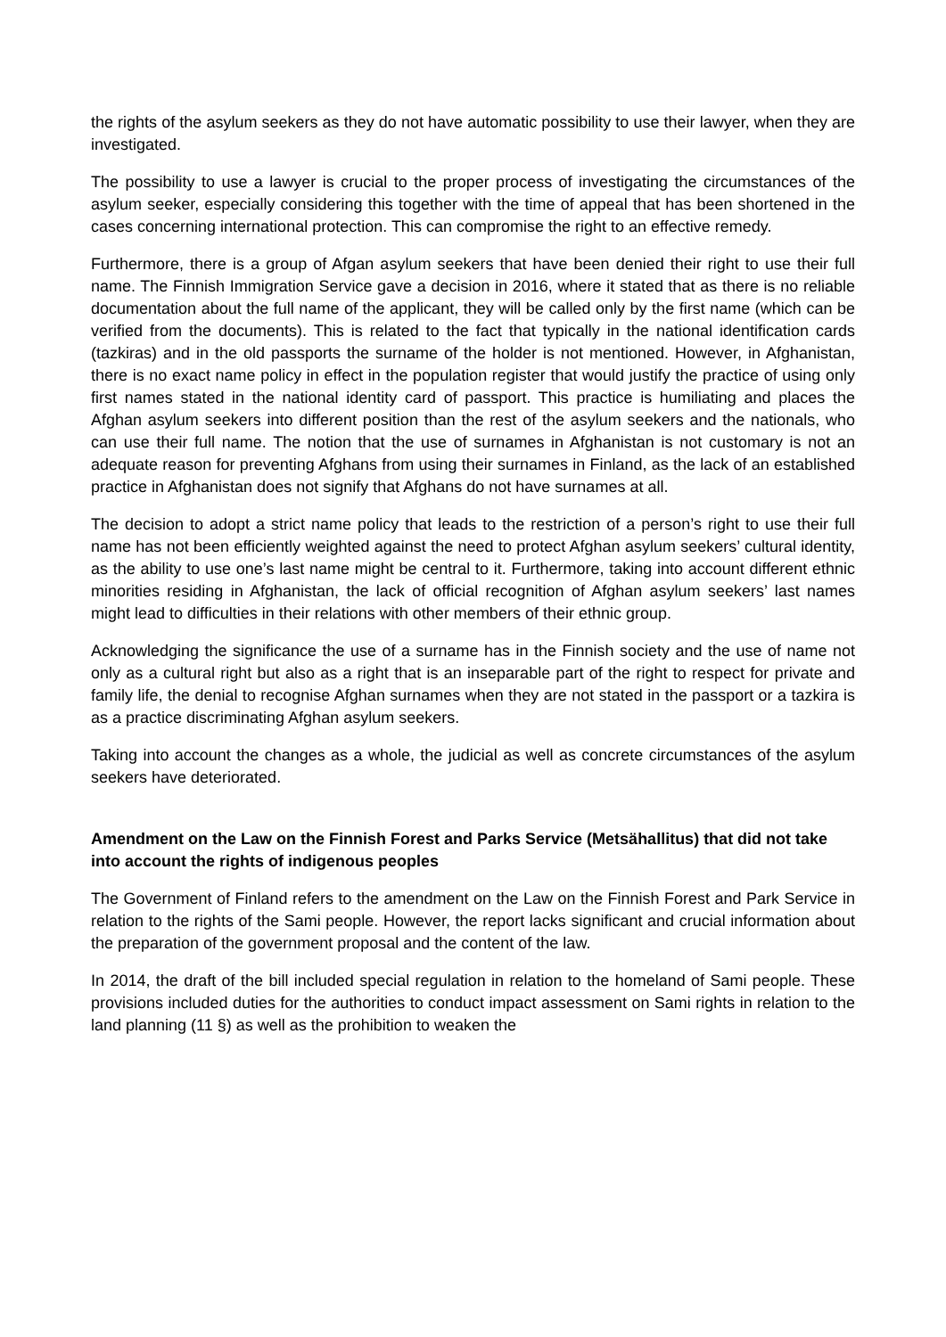the rights of the asylum seekers as they do not have automatic possibility to use their lawyer, when they are investigated.
The possibility to use a lawyer is crucial to the proper process of investigating the circumstances of the asylum seeker, especially considering this together with the time of appeal that has been shortened in the cases concerning international protection. This can compromise the right to an effective remedy.
Furthermore, there is a group of Afgan asylum seekers that have been denied their right to use their full name. The Finnish Immigration Service gave a decision in 2016, where it stated that as there is no reliable documentation about the full name of the applicant, they will be called only by the first name (which can be verified from the documents). This is related to the fact that typically in the national identification cards (tazkiras) and in the old passports the surname of the holder is not mentioned. However, in Afghanistan, there is no exact name policy in effect in the population register that would justify the practice of using only first names stated in the national identity card of passport. This practice is humiliating and places the Afghan asylum seekers into different position than the rest of the asylum seekers and the nationals, who can use their full name. The notion that the use of surnames in Afghanistan is not customary is not an adequate reason for preventing Afghans from using their surnames in Finland, as the lack of an established practice in Afghanistan does not signify that Afghans do not have surnames at all.
The decision to adopt a strict name policy that leads to the restriction of a person’s right to use their full name has not been efficiently weighted against the need to protect Afghan asylum seekers’ cultural identity, as the ability to use one’s last name might be central to it. Furthermore, taking into account different ethnic minorities residing in Afghanistan, the lack of official recognition of Afghan asylum seekers’ last names might lead to difficulties in their relations with other members of their ethnic group.
Acknowledging the significance the use of a surname has in the Finnish society and the use of name not only as a cultural right but also as a right that is an inseparable part of the right to respect for private and family life, the denial to recognise Afghan surnames when they are not stated in the passport or a tazkira is as a practice discriminating Afghan asylum seekers.
Taking into account the changes as a whole, the judicial as well as concrete circumstances of the asylum seekers have deteriorated.
Amendment on the Law on the Finnish Forest and Parks Service (Metsähallitus) that did not take into account the rights of indigenous peoples
The Government of Finland refers to the amendment on the Law on the Finnish Forest and Park Service in relation to the rights of the Sami people. However, the report lacks significant and crucial information about the preparation of the government proposal and the content of the law.
In 2014, the draft of the bill included special regulation in relation to the homeland of Sami people. These provisions included duties for the authorities to conduct impact assessment on Sami rights in relation to the land planning (11 §) as well as the prohibition to weaken the